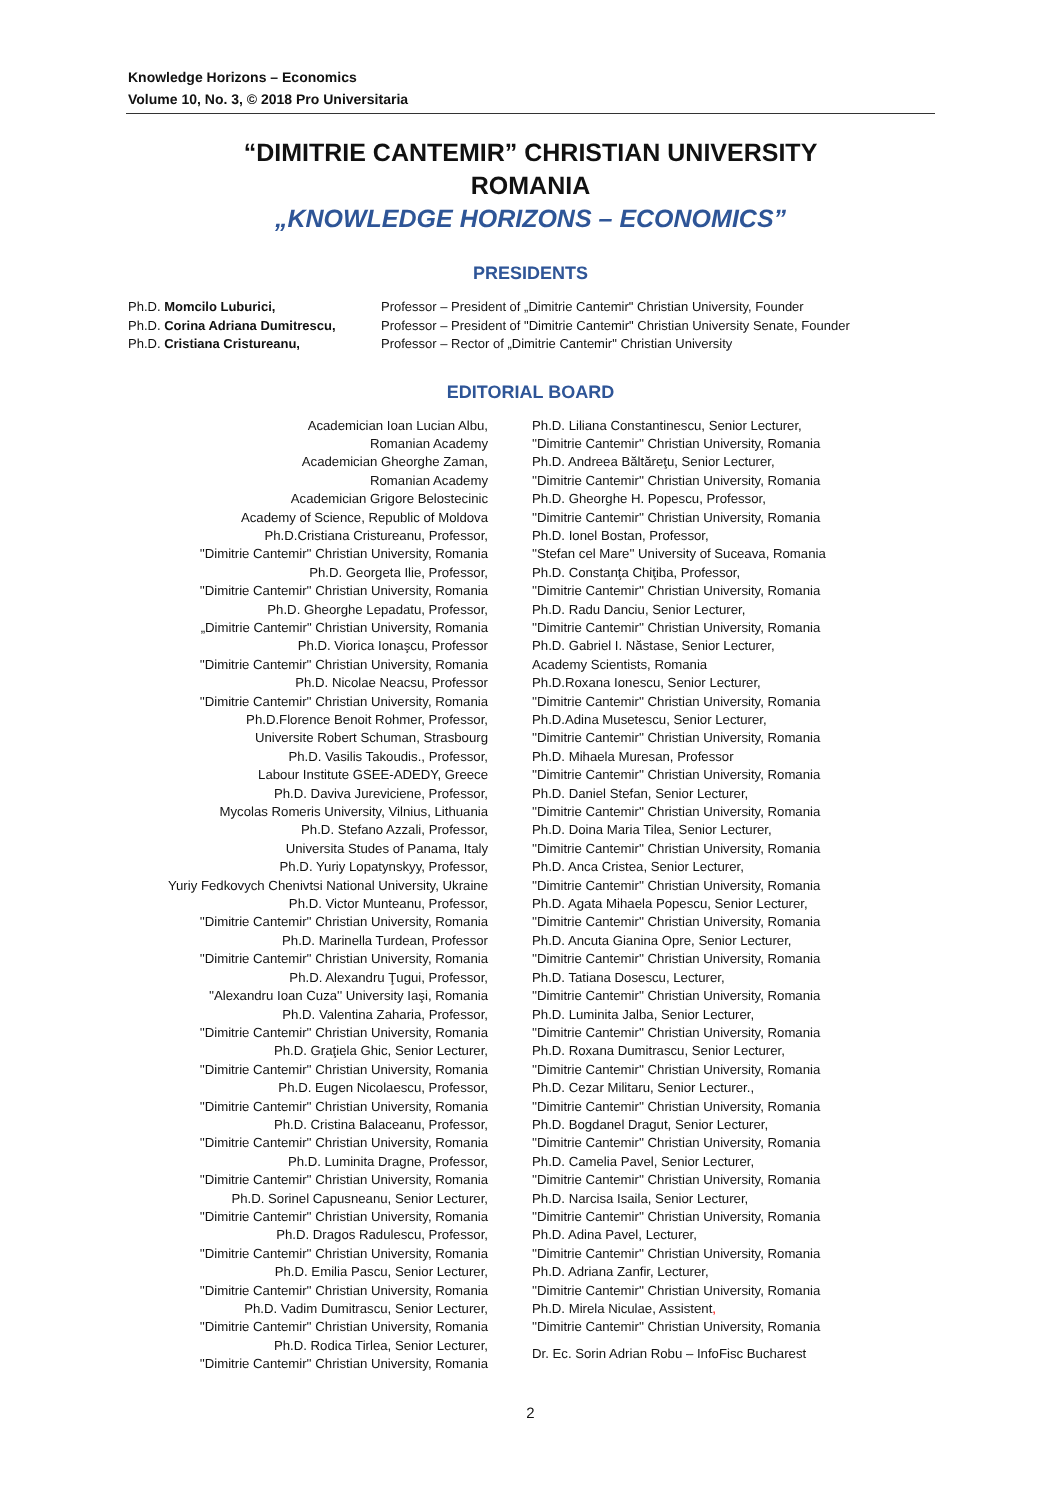Knowledge Horizons – Economics
Volume 10, No. 3, © 2018 Pro Universitaria
“DIMITRIE CANTEMIR” CHRISTIAN UNIVERSITY
ROMANIA
„KNOWLEDGE HORIZONS – ECONOMICS”
PRESIDENTS
Ph.D. Momcilo Luburici,
Ph.D. Corina Adriana Dumitrescu,
Ph.D. Cristiana Cristureanu,
Professor – President of „Dimitrie Cantemir" Christian University, Founder
Professor – President of "Dimitrie Cantemir" Christian University Senate, Founder
Professor – Rector of „Dimitrie Cantemir" Christian University
EDITORIAL BOARD
Academician Ioan Lucian Albu,
Romanian Academy
Academician Gheorghe Zaman,
Romanian Academy
Academician Grigore Belostecinic
Academy of Science, Republic of Moldova
Ph.D.Cristiana Cristureanu, Professor,
''Dimitrie Cantemir'' Christian University, Romania
Ph.D. Georgeta Ilie, Professor,
''Dimitrie Cantemir'' Christian University, Romania
Ph.D. Gheorghe Lepadatu, Professor,
„Dimitrie Cantemir" Christian University, Romania
Ph.D. Viorica Ionaşcu, Professor
''Dimitrie Cantemir'' Christian University, Romania
Ph.D. Nicolae Neacsu, Professor
''Dimitrie Cantemir'' Christian University, Romania
Ph.D.Florence Benoit Rohmer, Professor,
Universite Robert Schuman, Strasbourg
Ph.D. Vasilis Takoudis., Professor,
Labour Institute GSEE-ADEDY, Greece
Ph.D. Daviva Jureviciene, Professor,
Mycolas Romeris University, Vilnius, Lithuania
Ph.D. Stefano Azzali, Professor,
Universita Studes of Panama, Italy
Ph.D. Yuriy Lopatynskyy, Professor,
Yuriy Fedkovych Chenivtsi National University, Ukraine
Ph.D. Victor Munteanu, Professor,
''Dimitrie Cantemir'' Christian University, Romania
Ph.D. Marinella Turdean, Professor
''Dimitrie Cantemir'' Christian University, Romania
Ph.D. Alexandru Ţugui, Professor,
''Alexandru Ioan Cuza'' University Iaşi, Romania
Ph.D. Valentina Zaharia, Professor,
''Dimitrie Cantemir'' Christian University, Romania
Ph.D. Graţiela Ghic, Senior Lecturer,
''Dimitrie Cantemir'' Christian University, Romania
Ph.D. Eugen Nicolaescu, Professor,
''Dimitrie Cantemir'' Christian University, Romania
Ph.D. Cristina Balaceanu, Professor,
''Dimitrie Cantemir'' Christian University, Romania
Ph.D. Luminita Dragne, Professor,
''Dimitrie Cantemir'' Christian University, Romania
Ph.D. Sorinel Capusneanu, Senior Lecturer,
''Dimitrie Cantemir'' Christian University, Romania
Ph.D. Dragos Radulescu, Professor,
''Dimitrie Cantemir'' Christian University, Romania
Ph.D. Emilia Pascu, Senior Lecturer,
''Dimitrie Cantemir'' Christian University, Romania
Ph.D. Vadim Dumitrascu, Senior Lecturer,
''Dimitrie Cantemir'' Christian University, Romania
Ph.D. Rodica Tirlea, Senior Lecturer,
''Dimitrie Cantemir'' Christian University, Romania
Ph.D. Liliana Constantinescu, Senior Lecturer,
''Dimitrie Cantemir'' Christian University, Romania
Ph.D. Andreea Băltăreţu, Senior Lecturer,
''Dimitrie Cantemir'' Christian University, Romania
Ph.D. Gheorghe H. Popescu, Professor,
''Dimitrie Cantemir'' Christian University, Romania
Ph.D. Ionel Bostan, Professor,
''Stefan cel Mare'' University of Suceava, Romania
Ph.D. Constanţa Chiţiba, Professor,
''Dimitrie Cantemir'' Christian University, Romania
Ph.D. Radu Danciu, Senior Lecturer,
''Dimitrie Cantemir'' Christian University, Romania
Ph.D. Gabriel I. Năstase, Senior Lecturer,
Academy Scientists, Romania
Ph.D.Roxana Ionescu, Senior Lecturer,
''Dimitrie Cantemir'' Christian University, Romania
Ph.D.Adina Musetescu, Senior Lecturer,
''Dimitrie Cantemir'' Christian University, Romania
Ph.D. Mihaela Muresan, Professor
''Dimitrie Cantemir'' Christian University, Romania
Ph.D. Daniel Stefan, Senior Lecturer,
''Dimitrie Cantemir'' Christian University, Romania
Ph.D. Doina Maria Tilea, Senior Lecturer,
''Dimitrie Cantemir'' Christian University, Romania
Ph.D. Anca Cristea, Senior Lecturer,
''Dimitrie Cantemir'' Christian University, Romania
Ph.D. Agata Mihaela Popescu, Senior Lecturer,
''Dimitrie Cantemir'' Christian University, Romania
Ph.D. Ancuta Gianina Opre, Senior Lecturer,
''Dimitrie Cantemir'' Christian University, Romania
Ph.D. Tatiana Dosescu, Lecturer,
''Dimitrie Cantemir'' Christian University, Romania
Ph.D. Luminita Jalba, Senior Lecturer,
''Dimitrie Cantemir'' Christian University, Romania
Ph.D. Roxana Dumitrascu, Senior Lecturer,
''Dimitrie Cantemir'' Christian University, Romania
Ph.D. Cezar Militaru, Senior Lecturer.,
''Dimitrie Cantemir'' Christian University, Romania
Ph.D. Bogdanel Dragut, Senior Lecturer,
''Dimitrie Cantemir'' Christian University, Romania
Ph.D. Camelia Pavel, Senior Lecturer,
''Dimitrie Cantemir'' Christian University, Romania
Ph.D. Narcisa Isaila, Senior Lecturer,
''Dimitrie Cantemir'' Christian University, Romania
Ph.D. Adina Pavel, Lecturer,
''Dimitrie Cantemir'' Christian University, Romania
Ph.D. Adriana Zanfir, Lecturer,
''Dimitrie Cantemir'' Christian University, Romania
Ph.D. Mirela Niculae, Assistent,
''Dimitrie Cantemir'' Christian University, Romania
Dr. Ec. Sorin Adrian Robu – InfoFisc Bucharest
2